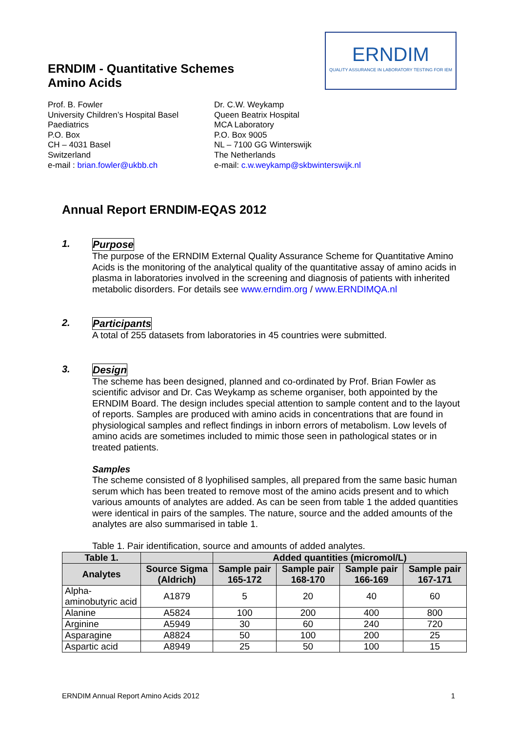ERNDIM - Quantitative Schemes
Amino Acids
ERNDIM
QUALITY ASSURANCE IN LABORATORY TESTING FOR IEM
Prof. B. Fowler
University Children’s Hospital Basel
Paediatrics
P.O. Box
CH – 4031 Basel
Switzerland
e-mail : brian.fowler@ukbb.ch
Dr. C.W. Weykamp
Queen Beatrix Hospital
MCA Laboratory
P.O. Box 9005
NL – 7100 GG Winterswijk
The Netherlands
e-mail: c.w.weykamp@skbwinterswijk.nl
Annual Report ERNDIM-EQAS 2012
1.
Purpose
The purpose of the ERNDIM External Quality Assurance Scheme for Quantitative Amino Acids is the monitoring of the analytical quality of the quantitative assay of amino acids in plasma in laboratories involved in the screening and diagnosis of patients with inherited metabolic disorders. For details see www.erndim.org / www.ERNDIMQA.nl
2.
Participants
A total of 255 datasets from laboratories in 45 countries were submitted.
3.
Design
The scheme has been designed, planned and co-ordinated by Prof. Brian Fowler as scientific advisor and Dr. Cas Weykamp as scheme organiser, both appointed by the ERNDIM Board. The design includes special attention to sample content and to the layout of reports. Samples are produced with amino acids in concentrations that are found in physiological samples and reflect findings in inborn errors of metabolism. Low levels of amino acids are sometimes included to mimic those seen in pathological states or in treated patients.
Samples
The scheme consisted of 8 lyophilised samples, all prepared from the same basic human serum which has been treated to remove most of the amino acids present and to which various amounts of analytes are added. As can be seen from table 1 the added quantities were identical in pairs of the samples. The nature, source and the added amounts of the analytes are also summarised in table 1.
Table 1. Pair identification, source and amounts of added analytes.
| Table 1. | | Added quantities (micromol/L) | | | |
| --- | --- | --- | --- | --- | --- |
| Analytes | Source Sigma (Aldrich) | Sample pair 165-172 | Sample pair 168-170 | Sample pair 166-169 | Sample pair 167-171 |
| Alpha-aminobutyric acid | A1879 | 5 | 20 | 40 | 60 |
| Alanine | A5824 | 100 | 200 | 400 | 800 |
| Arginine | A5949 | 30 | 60 | 240 | 720 |
| Asparagine | A8824 | 50 | 100 | 200 | 25 |
| Aspartic acid | A8949 | 25 | 50 | 100 | 15 |
ERNDIM Annual Report Amino Acids 2012 1